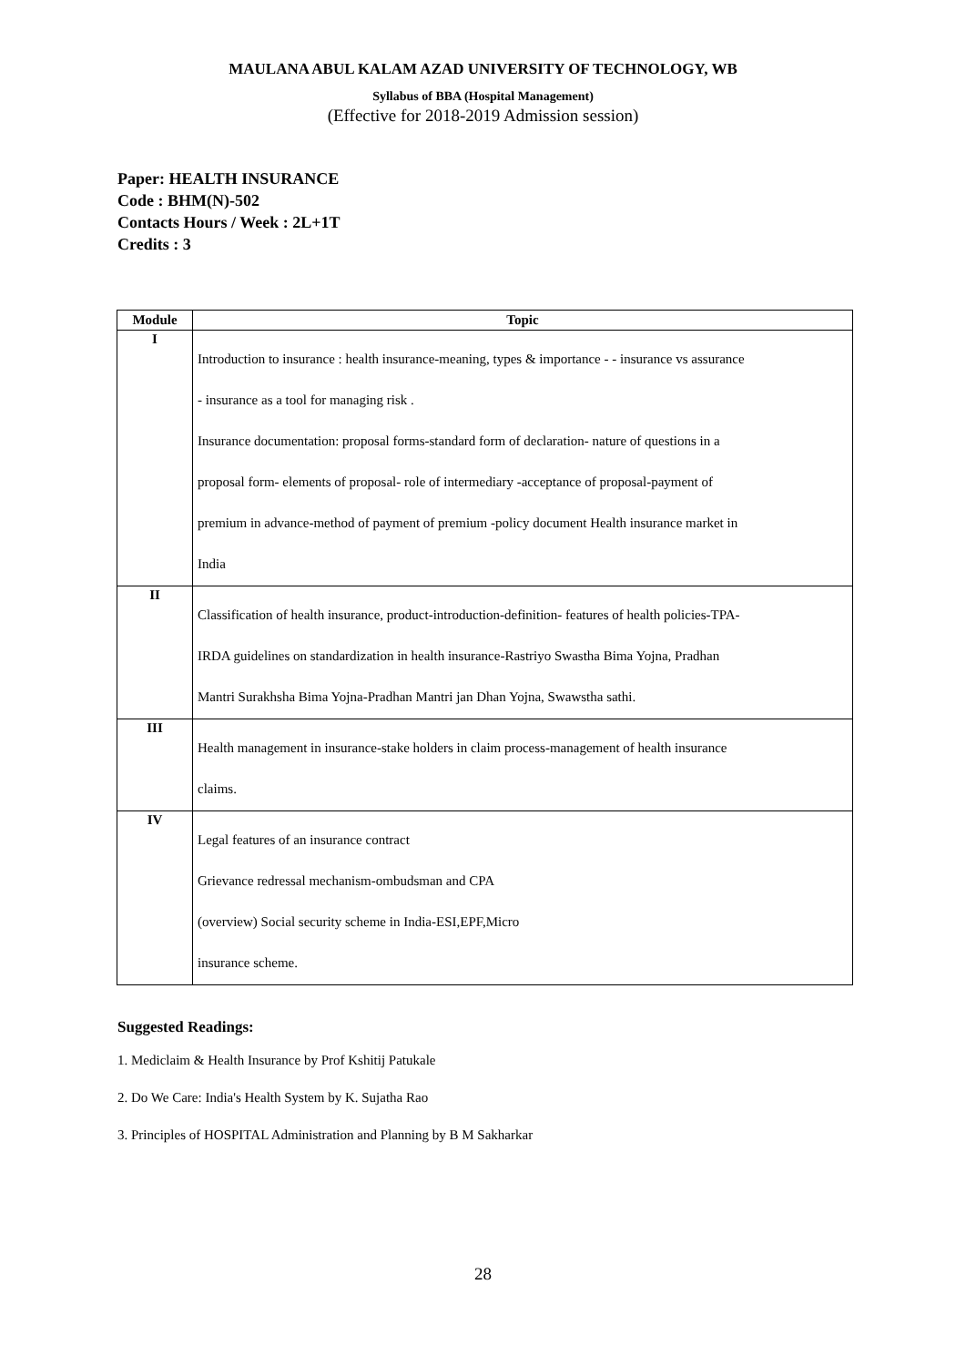MAULANA ABUL KALAM AZAD UNIVERSITY OF TECHNOLOGY, WB
Syllabus of BBA (Hospital Management)
(Effective for 2018-2019 Admission session)
Paper: HEALTH INSURANCE
Code : BHM(N)-502
Contacts Hours / Week : 2L+1T
Credits : 3
| Module | Topic |
| --- | --- |
| I | Introduction to insurance : health insurance-meaning, types & importance - - insurance vs assurance - insurance as a tool for managing risk . Insurance documentation: proposal forms-standard form of declaration- nature of questions in a proposal form- elements of proposal- role of intermediary -acceptance of proposal-payment of premium in advance-method of payment of premium -policy document Health insurance market in India |
| II | Classification of health insurance, product-introduction-definition- features of health policies-TPA- IRDA guidelines on standardization in health insurance-Rastriyo Swastha Bima Yojna, Pradhan Mantri Surakhsha Bima Yojna-Pradhan Mantri jan Dhan Yojna, Swawstha sathi. |
| III | Health management in insurance-stake holders in claim process-management of health insurance claims. |
| IV | Legal features of an insurance contract Grievance redressal mechanism-ombudsman and CPA (overview) Social security scheme in India-ESI,EPF,Micro insurance scheme. |
Suggested Readings:
1. Mediclaim & Health Insurance by Prof Kshitij Patukale
2. Do We Care: India's Health System by K. Sujatha Rao
3. Principles of HOSPITAL Administration and Planning by B M Sakharkar
28